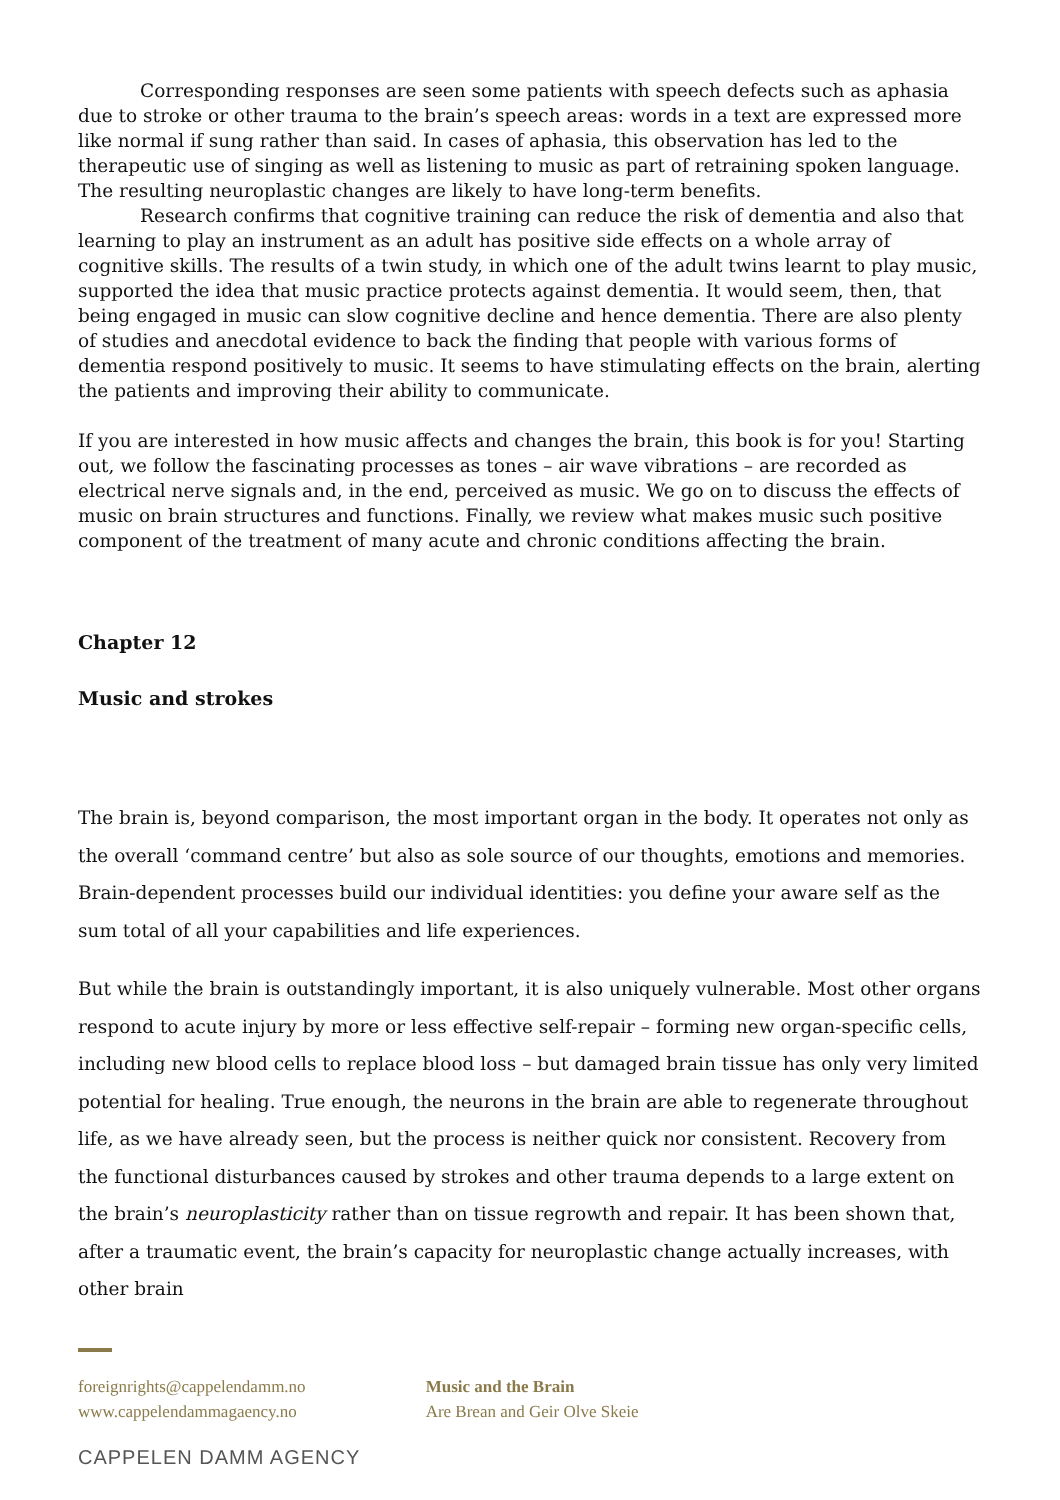Corresponding responses are seen some patients with speech defects such as aphasia due to stroke or other trauma to the brain’s speech areas: words in a text are expressed more like normal if sung rather than said. In cases of aphasia, this observation has led to the therapeutic use of singing as well as listening to music as part of retraining spoken language. The resulting neuroplastic changes are likely to have long-term benefits.
Research confirms that cognitive training can reduce the risk of dementia and also that learning to play an instrument as an adult has positive side effects on a whole array of cognitive skills. The results of a twin study, in which one of the adult twins learnt to play music, supported the idea that music practice protects against dementia. It would seem, then, that being engaged in music can slow cognitive decline and hence dementia. There are also plenty of studies and anecdotal evidence to back the finding that people with various forms of dementia respond positively to music. It seems to have stimulating effects on the brain, alerting the patients and improving their ability to communicate.
If you are interested in how music affects and changes the brain, this book is for you! Starting out, we follow the fascinating processes as tones – air wave vibrations – are recorded as electrical nerve signals and, in the end, perceived as music. We go on to discuss the effects of music on brain structures and functions. Finally, we review what makes music such positive component of the treatment of many acute and chronic conditions affecting the brain.
Chapter 12
Music and strokes
The brain is, beyond comparison, the most important organ in the body. It operates not only as the overall ‘command centre’ but also as sole source of our thoughts, emotions and memories. Brain-dependent processes build our individual identities: you define your aware self as the sum total of all your capabilities and life experiences.
But while the brain is outstandingly important, it is also uniquely vulnerable. Most other organs respond to acute injury by more or less effective self-repair – forming new organ-specific cells, including new blood cells to replace blood loss – but damaged brain tissue has only very limited potential for healing. True enough, the neurons in the brain are able to regenerate throughout life, as we have already seen, but the process is neither quick nor consistent. Recovery from the functional disturbances caused by strokes and other trauma depends to a large extent on the brain’s neuroplasticity rather than on tissue regrowth and repair. It has been shown that, after a traumatic event, the brain’s capacity for neuroplastic change actually increases, with other brain
foreignrights@cappelendamm.no
www.cappelendammagaency.no
Music and the Brain
Are Brean and Geir Olve Skeie
CAPPELEN DAMM AGENCY